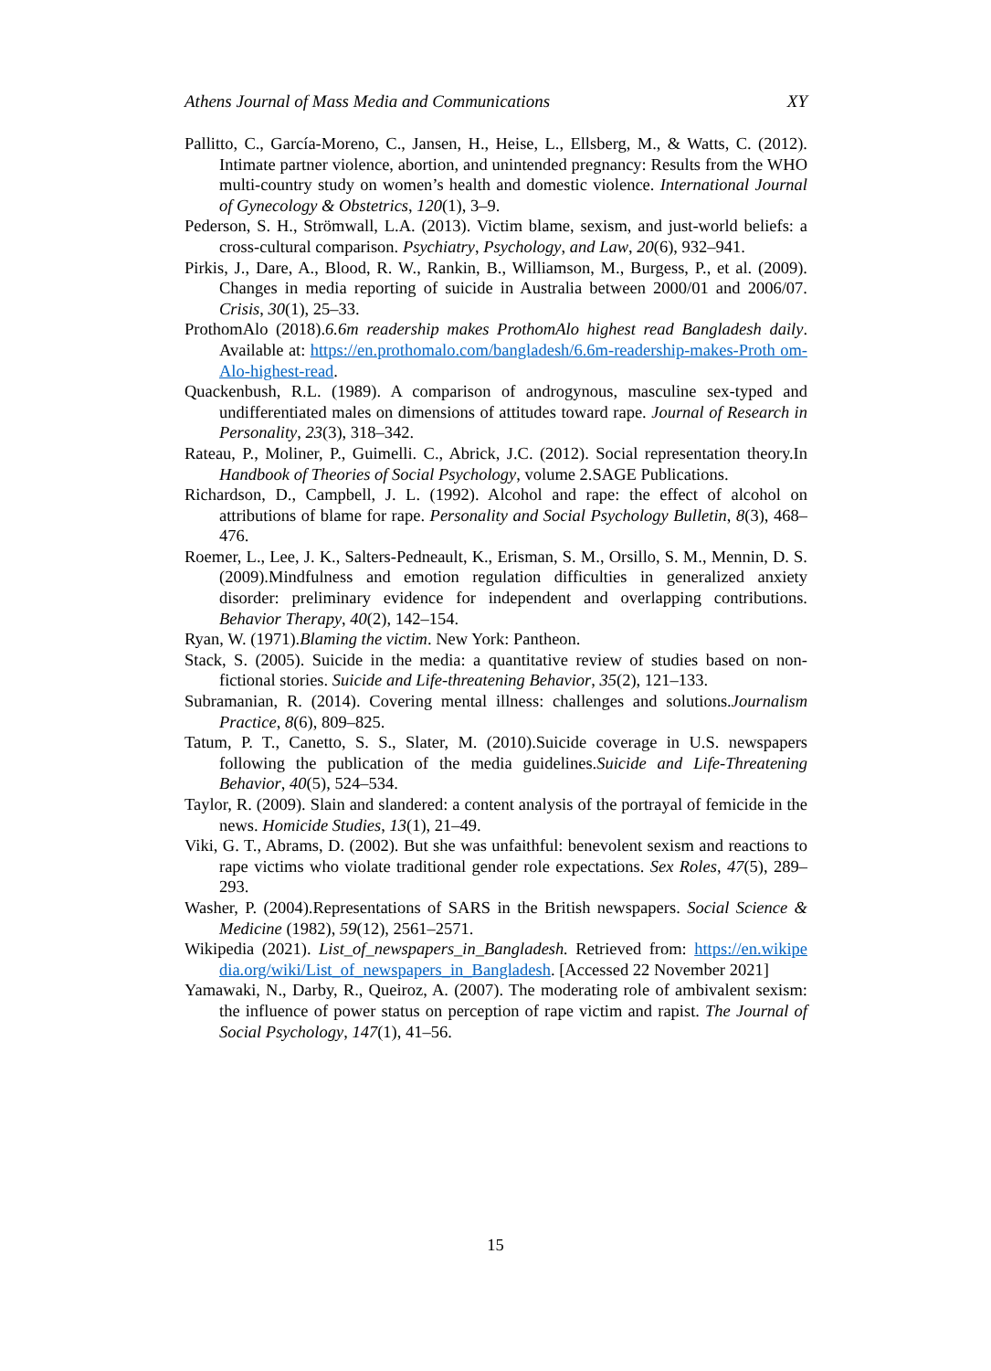Athens Journal of Mass Media and Communications XY
Pallitto, C., García-Moreno, C., Jansen, H., Heise, L., Ellsberg, M., & Watts, C. (2012). Intimate partner violence, abortion, and unintended pregnancy: Results from the WHO multi-country study on women’s health and domestic violence. International Journal of Gynecology & Obstetrics, 120(1), 3–9.
Pederson, S. H., Strömwall, L.A. (2013). Victim blame, sexism, and just-world beliefs: a cross-cultural comparison. Psychiatry, Psychology, and Law, 20(6), 932–941.
Pirkis, J., Dare, A., Blood, R. W., Rankin, B., Williamson, M., Burgess, P., et al. (2009). Changes in media reporting of suicide in Australia between 2000/01 and 2006/07. Crisis, 30(1), 25–33.
ProthomAlo (2018).6.6m readership makes ProthomAlo highest read Bangladesh daily. Available at: https://en.prothomalo.com/bangladesh/6.6m-readership-makes-Proth om-Alo-highest-read.
Quackenbush, R.L. (1989). A comparison of androgynous, masculine sex-typed and undifferentiated males on dimensions of attitudes toward rape. Journal of Research in Personality, 23(3), 318–342.
Rateau, P., Moliner, P., Guimelli. C., Abrick, J.C. (2012). Social representation theory.In Handbook of Theories of Social Psychology, volume 2.SAGE Publications.
Richardson, D., Campbell, J. L. (1992). Alcohol and rape: the effect of alcohol on attributions of blame for rape. Personality and Social Psychology Bulletin, 8(3), 468–476.
Roemer, L., Lee, J. K., Salters-Pedneault, K., Erisman, S. M., Orsillo, S. M., Mennin, D. S. (2009).Mindfulness and emotion regulation difficulties in generalized anxiety disorder: preliminary evidence for independent and overlapping contributions. Behavior Therapy, 40(2), 142–154.
Ryan, W. (1971).Blaming the victim. New York: Pantheon.
Stack, S. (2005). Suicide in the media: a quantitative review of studies based on non-fictional stories. Suicide and Life-threatening Behavior, 35(2), 121–133.
Subramanian, R. (2014). Covering mental illness: challenges and solutions.Journalism Practice, 8(6), 809–825.
Tatum, P. T., Canetto, S. S., Slater, M. (2010).Suicide coverage in U.S. newspapers following the publication of the media guidelines.Suicide and Life-Threatening Behavior, 40(5), 524–534.
Taylor, R. (2009). Slain and slandered: a content analysis of the portrayal of femicide in the news. Homicide Studies, 13(1), 21–49.
Viki, G. T., Abrams, D. (2002). But she was unfaithful: benevolent sexism and reactions to rape victims who violate traditional gender role expectations. Sex Roles, 47(5), 289–293.
Washer, P. (2004).Representations of SARS in the British newspapers. Social Science & Medicine (1982), 59(12), 2561–2571.
Wikipedia (2021). List_of_newspapers_in_Bangladesh. Retrieved from: https://en.wikipe dia.org/wiki/List_of_newspapers_in_Bangladesh. [Accessed 22 November 2021]
Yamawaki, N., Darby, R., Queiroz, A. (2007). The moderating role of ambivalent sexism: the influence of power status on perception of rape victim and rapist. The Journal of Social Psychology, 147(1), 41–56.
15